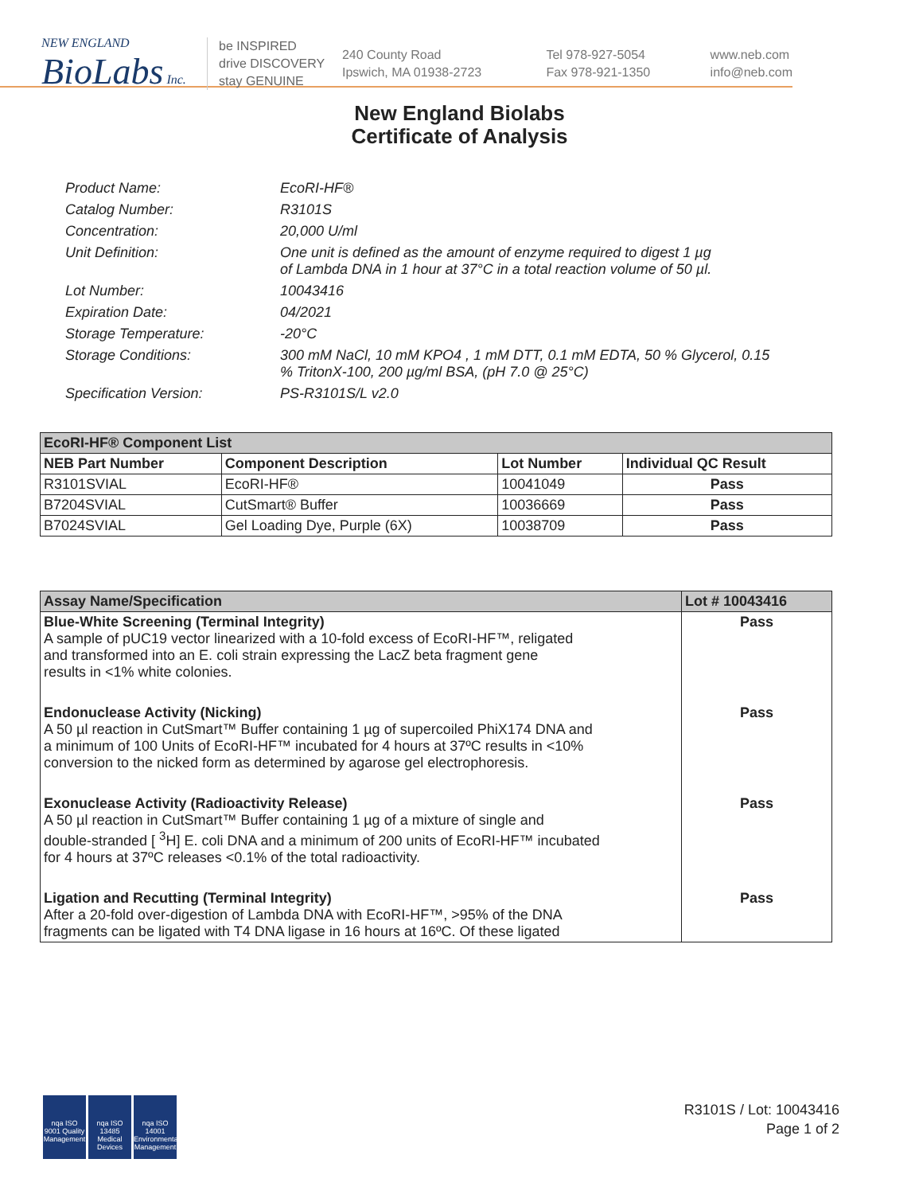NEW ENGLAND
BioLabs Inc.
be INSPIRED
drive DISCOVERY
stay GENUINE
240 County Road
Ipswich, MA 01938-2723
Tel 978-927-5054
Fax 978-921-1350
www.neb.com
info@neb.com
New England Biolabs
Certificate of Analysis
Product Name: EcoRI-HF®
Catalog Number: R3101S
Concentration: 20,000 U/ml
Unit Definition: One unit is defined as the amount of enzyme required to digest 1 µg
of Lambda DNA in 1 hour at 37°C in a total reaction volume of 50 µl.
Lot Number: 10043416
Expiration Date: 04/2021
Storage Temperature: -20°C
Storage Conditions: 300 mM NaCl, 10 mM KPO4 , 1 mM DTT, 0.1 mM EDTA, 50 % Glycerol, 0.15
% TritonX-100, 200 µg/ml BSA, (pH 7.0 @ 25°C)
Specification Version: PS-R3101S/L v2.0
| EcoRI-HF® Component List | | | |
| --- | --- | --- | --- |
| NEB Part Number | Component Description | Lot Number | Individual QC Result |
| R3101SVIAL | EcoRI-HF® | 10041049 | Pass |
| B7204SVIAL | CutSmart® Buffer | 10036669 | Pass |
| B7024SVIAL | Gel Loading Dye, Purple (6X) | 10038709 | Pass |
| Assay Name/Specification | Lot # 10043416 |
| --- | --- |
| Blue-White Screening (Terminal Integrity) A sample of pUC19 vector linearized with a 10-fold excess of EcoRI-HF™, religated and transformed into an E. coli strain expressing the LacZ beta fragment gene results in <1% white colonies. | Pass |
| Endonuclease Activity (Nicking) A 50 µl reaction in CutSmart™ Buffer containing 1 µg of supercoiled PhiX174 DNA and a minimum of 100 Units of EcoRI-HF™ incubated for 4 hours at 37ºC results in <10% conversion to the nicked form as determined by agarose gel electrophoresis. | Pass |
| Exonuclease Activity (Radioactivity Release) A 50 µl reaction in CutSmart™ Buffer containing 1 µg of a mixture of single and double-stranded [ <sup>3</sup>H] E. coli DNA and a minimum of 200 units of EcoRI-HF™ incubated for 4 hours at 37ºC releases <0.1% of the total radioactivity. | Pass |
| Ligation and Recutting (Terminal Integrity) After a 20-fold over-digestion of Lambda DNA with EcoRI-HF™, >95% of the DNA fragments can be ligated with T4 DNA ligase in 16 hours at 16ºC. Of these ligated | Pass |
nqa ISO 9001 Quality Management
nqa ISO 13485 Medical Devices
nqa ISO 14001 Environmental Management
R3101S / Lot: 10043416
Page 1 of 2